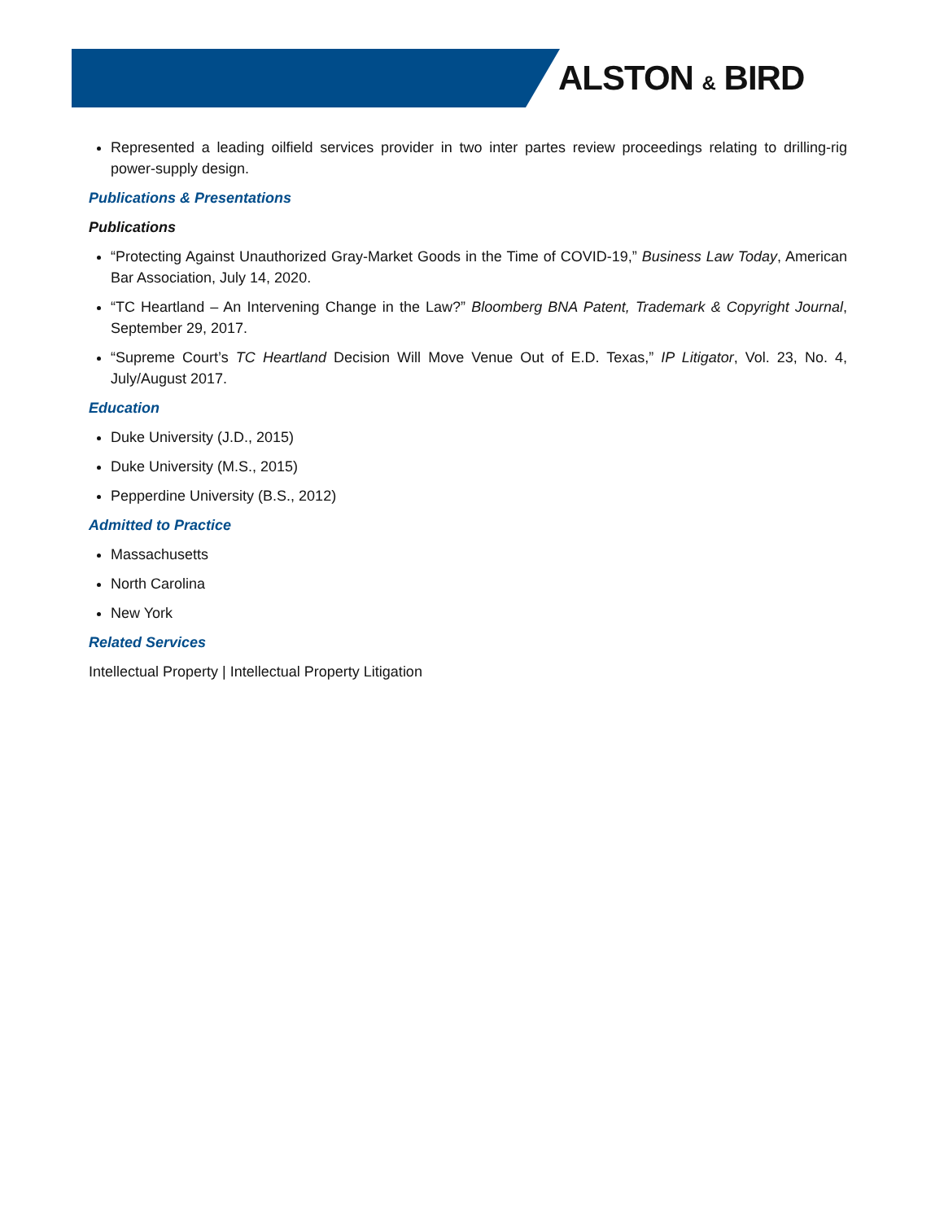ALSTON & BIRD
Represented a leading oilfield services provider in two inter partes review proceedings relating to drilling-rig power-supply design.
Publications & Presentations
Publications
“Protecting Against Unauthorized Gray-Market Goods in the Time of COVID-19,” Business Law Today, American Bar Association, July 14, 2020.
“TC Heartland – An Intervening Change in the Law?” Bloomberg BNA Patent, Trademark & Copyright Journal, September 29, 2017.
“Supreme Court’s TC Heartland Decision Will Move Venue Out of E.D. Texas,” IP Litigator, Vol. 23, No. 4, July/August 2017.
Education
Duke University (J.D., 2015)
Duke University (M.S., 2015)
Pepperdine University (B.S., 2012)
Admitted to Practice
Massachusetts
North Carolina
New York
Related Services
Intellectual Property | Intellectual Property Litigation